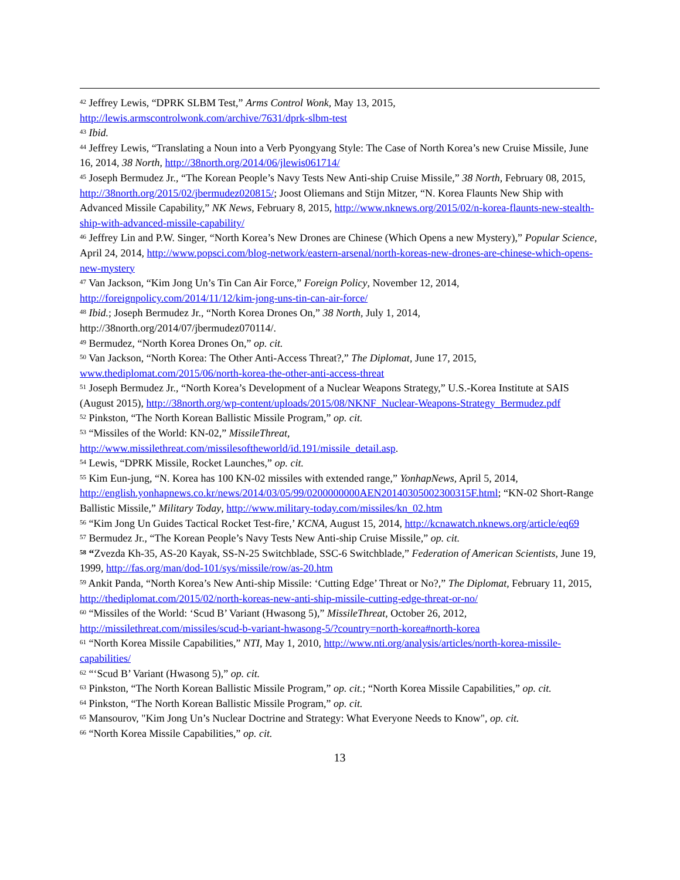<sup>42</sup> Jeffrey Lewis, “DPRK SLBM Test,” Arms Control Wonk, May 13, 2015, http://lewis.armscontrolwonk.com/archive/7631/dprk-slbm-test
<sup>43</sup> Ibid.
<sup>44</sup> Jeffrey Lewis, “Translating a Noun into a Verb Pyongyang Style: The Case of North Korea’s new Cruise Missile, June 16, 2014, 38 North, http://38north.org/2014/06/jlewis061714/
<sup>45</sup> Joseph Bermudez Jr., “The Korean People’s Navy Tests New Anti-ship Cruise Missile,” 38 North, February 08, 2015, http://38north.org/2015/02/jbermudez020815/; Joost Oliemans and Stijn Mitzer, “N. Korea Flaunts New Ship with Advanced Missile Capability,” NK News, February 8, 2015, http://www.nknews.org/2015/02/n-korea-flaunts-new-stealth-ship-with-advanced-missile-capability/
<sup>46</sup> Jeffrey Lin and P.W. Singer, “North Korea’s New Drones are Chinese (Which Opens a new Mystery),” Popular Science, April 24, 2014, http://www.popsci.com/blog-network/eastern-arsenal/north-koreas-new-drones-are-chinese-which-opens-new-mystery
<sup>47</sup> Van Jackson, “Kim Jong Un’s Tin Can Air Force,” Foreign Policy, November 12, 2014, http://foreignpolicy.com/2014/11/12/kim-jong-uns-tin-can-air-force/
<sup>48</sup> Ibid.; Joseph Bermudez Jr., “North Korea Drones On,” 38 North, July 1, 2014, http://38north.org/2014/07/jbermudez070114/.
<sup>49</sup> Bermudez, “North Korea Drones On,” op. cit.
<sup>50</sup> Van Jackson, “North Korea: The Other Anti-Access Threat?,” The Diplomat, June 17, 2015, www.thediplomat.com/2015/06/north-korea-the-other-anti-access-threat
<sup>51</sup> Joseph Bermudez Jr., “North Korea’s Development of a Nuclear Weapons Strategy,” U.S.-Korea Institute at SAIS (August 2015), http://38north.org/wp-content/uploads/2015/08/NKNF_Nuclear-Weapons-Strategy_Bermudez.pdf
<sup>52</sup> Pinkston, “The North Korean Ballistic Missile Program,” op. cit.
<sup>53</sup> “Missiles of the World: KN-02,” MissileThreat, http://www.missilethreat.com/missilesoftheworld/id.191/missile_detail.asp.
<sup>54</sup> Lewis, “DPRK Missile, Rocket Launches,” op. cit.
<sup>55</sup> Kim Eun-jung, “N. Korea has 100 KN-02 missiles with extended range,” YonhapNews, April 5, 2014, http://english.yonhapnews.co.kr/news/2014/03/05/99/0200000000AEN20140305002300315F.html; “KN-02 Short-Range Ballistic Missile,” Military Today, http://www.military-today.com/missiles/kn_02.htm
<sup>56</sup> “Kim Jong Un Guides Tactical Rocket Test-fire,’ KCNA, August 15, 2014, http://kcnawatch.nknews.org/article/eq69
<sup>57</sup> Bermudez Jr., “The Korean People’s Navy Tests New Anti-ship Cruise Missile,” op. cit.
<sup>58</sup> “Zvezda Kh-35, AS-20 Kayak, SS-N-25 Switchblade, SSC-6 Switchblade,” Federation of American Scientists, June 19, 1999, http://fas.org/man/dod-101/sys/missile/row/as-20.htm
<sup>59</sup> Ankit Panda, “North Korea’s New Anti-ship Missile: ‘Cutting Edge’ Threat or No?,” The Diplomat, February 11, 2015, http://thediplomat.com/2015/02/north-koreas-new-anti-ship-missile-cutting-edge-threat-or-no/
<sup>60</sup> “Missiles of the World: ‘Scud B’ Variant (Hwasong 5),” MissileThreat, October 26, 2012, http://missilethreat.com/missiles/scud-b-variant-hwasong-5/?country=north-korea#north-korea
<sup>61</sup> “North Korea Missile Capabilities,” NTI, May 1, 2010, http://www.nti.org/analysis/articles/north-korea-missile-capabilities/
<sup>62</sup> “‘Scud B’ Variant (Hwasong 5),” op. cit.
<sup>63</sup> Pinkston, “The North Korean Ballistic Missile Program,” op. cit.; “North Korea Missile Capabilities,” op. cit.
<sup>64</sup> Pinkston, “The North Korean Ballistic Missile Program,” op. cit.
<sup>65</sup> Mansourov, "Kim Jong Un’s Nuclear Doctrine and Strategy: What Everyone Needs to Know", op. cit.
<sup>66</sup> “North Korea Missile Capabilities,” op. cit.
13